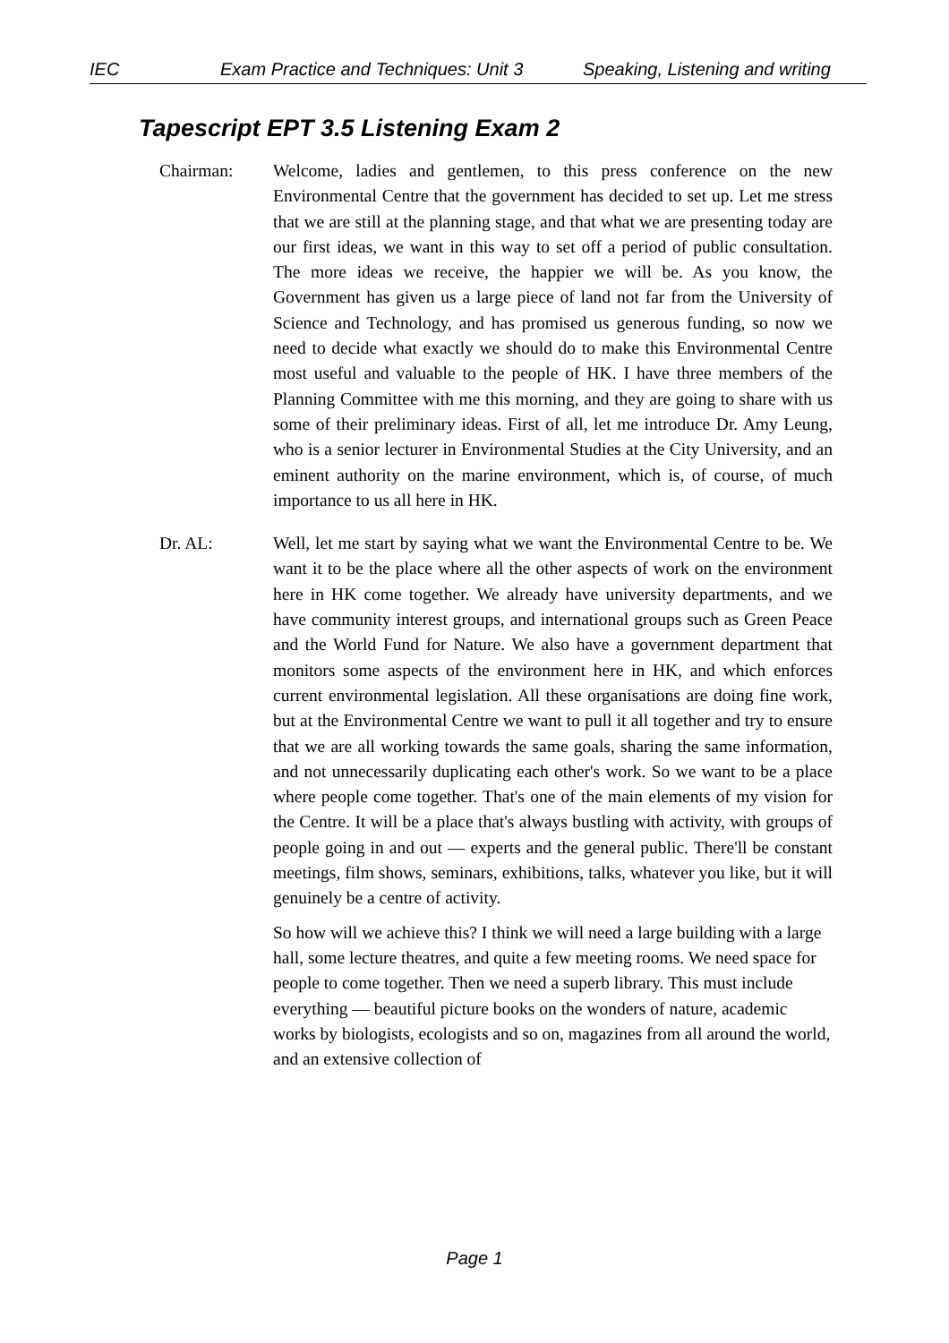IEC Exam Practice and Techniques: Unit 3 Speaking, Listening and writing
Tapescript EPT 3.5 Listening Exam 2
Chairman: Welcome, ladies and gentlemen, to this press conference on the new Environmental Centre that the government has decided to set up. Let me stress that we are still at the planning stage, and that what we are presenting today are our first ideas, we want in this way to set off a period of public consultation. The more ideas we receive, the happier we will be. As you know, the Government has given us a large piece of land not far from the University of Science and Technology, and has promised us generous funding, so now we need to decide what exactly we should do to make this Environmental Centre most useful and valuable to the people of HK. I have three members of the Planning Committee with me this morning, and they are going to share with us some of their preliminary ideas. First of all, let me introduce Dr. Amy Leung, who is a senior lecturer in Environmental Studies at the City University, and an eminent authority on the marine environment, which is, of course, of much importance to us all here in HK.
Dr. AL: Well, let me start by saying what we want the Environmental Centre to be. We want it to be the place where all the other aspects of work on the environment here in HK come together. We already have university departments, and we have community interest groups, and international groups such as Green Peace and the World Fund for Nature. We also have a government department that monitors some aspects of the environment here in HK, and which enforces current environmental legislation. All these organisations are doing fine work, but at the Environmental Centre we want to pull it all together and try to ensure that we are all working towards the same goals, sharing the same information, and not unnecessarily duplicating each other's work. So we want to be a place where people come together. That's one of the main elements of my vision for the Centre. It will be a place that's always bustling with activity, with groups of people going in and out — experts and the general public. There'll be constant meetings, film shows, seminars, exhibitions, talks, whatever you like, but it will genuinely be a centre of activity.
So how will we achieve this? I think we will need a large building with a large hall, some lecture theatres, and quite a few meeting rooms. We need space for people to come together. Then we need a superb library. This must include everything — beautiful picture books on the wonders of nature, academic works by biologists, ecologists and so on, magazines from all around the world, and an extensive collection of
Page 1